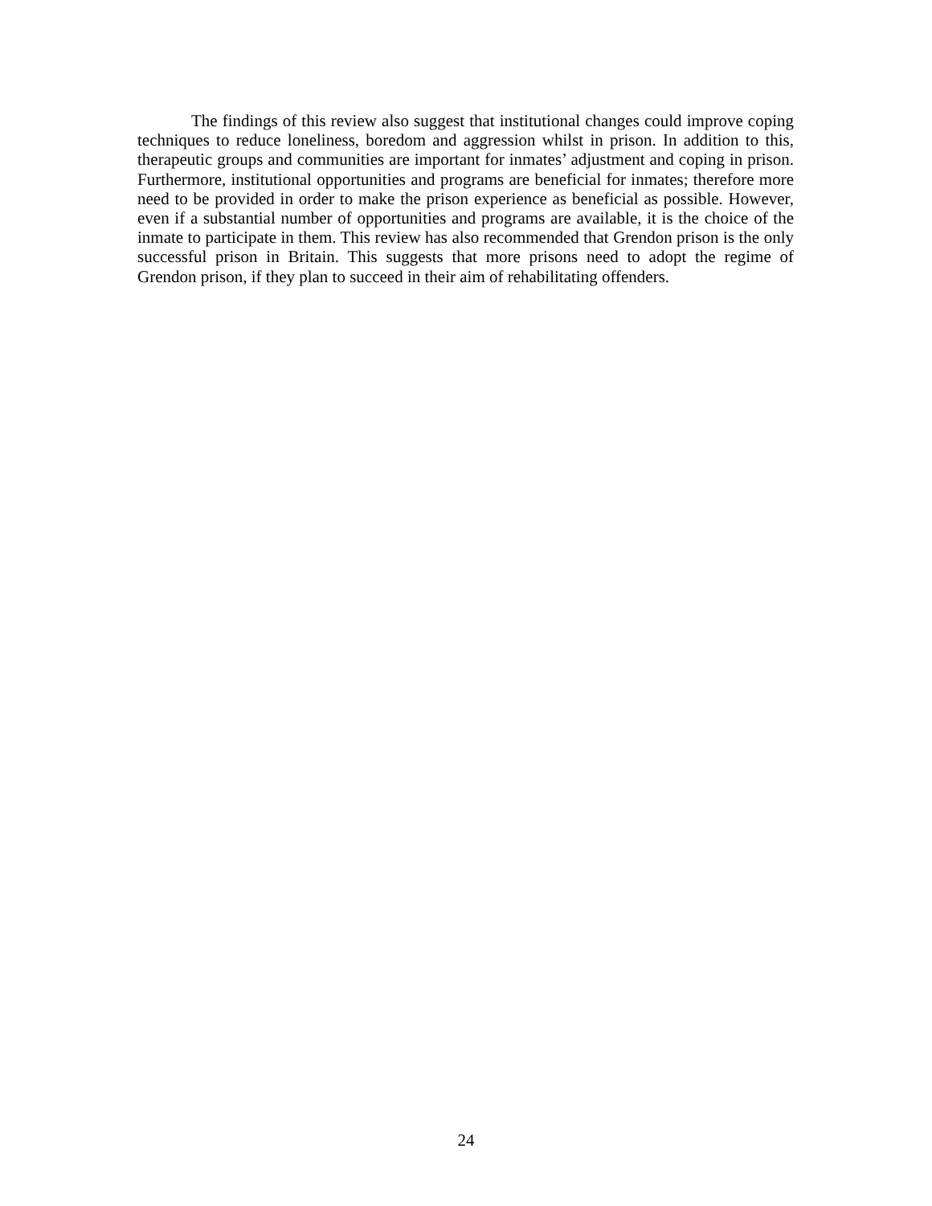The findings of this review also suggest that institutional changes could improve coping techniques to reduce loneliness, boredom and aggression whilst in prison. In addition to this, therapeutic groups and communities are important for inmates’ adjustment and coping in prison. Furthermore, institutional opportunities and programs are beneficial for inmates; therefore more need to be provided in order to make the prison experience as beneficial as possible. However, even if a substantial number of opportunities and programs are available, it is the choice of the inmate to participate in them. This review has also recommended that Grendon prison is the only successful prison in Britain. This suggests that more prisons need to adopt the regime of Grendon prison, if they plan to succeed in their aim of rehabilitating offenders.
24